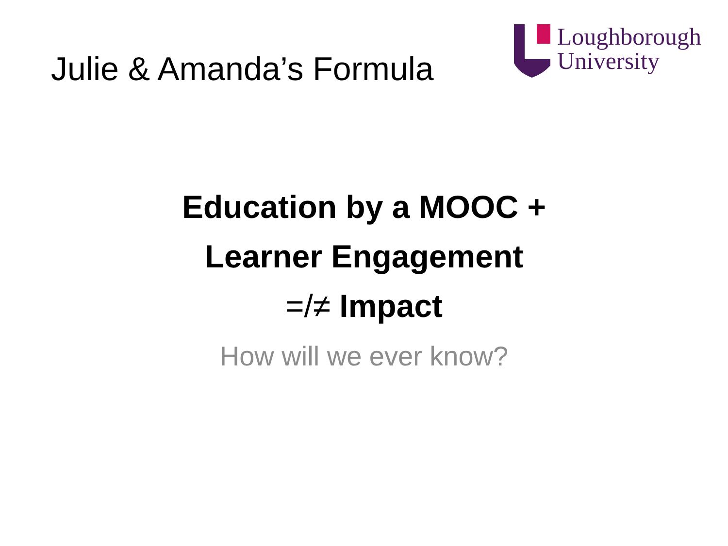Julie & Amanda’s Formula
Loughborough
University
Education by a MOOC +
Learner Engagement
=/≠ Impact
How will we ever know?